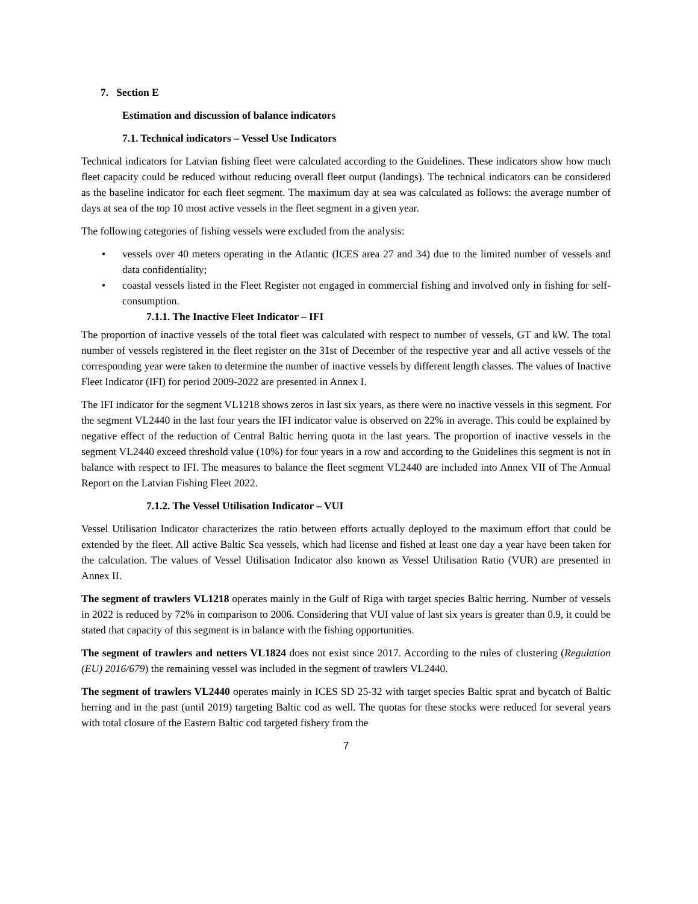7. Section E
Estimation and discussion of balance indicators
7.1. Technical indicators – Vessel Use Indicators
Technical indicators for Latvian fishing fleet were calculated according to the Guidelines. These indicators show how much fleet capacity could be reduced without reducing overall fleet output (landings). The technical indicators can be considered as the baseline indicator for each fleet segment. The maximum day at sea was calculated as follows: the average number of days at sea of the top 10 most active vessels in the fleet segment in a given year.
The following categories of fishing vessels were excluded from the analysis:
• vessels over 40 meters operating in the Atlantic (ICES area 27 and 34) due to the limited number of vessels and data confidentiality;
• coastal vessels listed in the Fleet Register not engaged in commercial fishing and involved only in fishing for self-consumption.
7.1.1. The Inactive Fleet Indicator – IFI
The proportion of inactive vessels of the total fleet was calculated with respect to number of vessels, GT and kW. The total number of vessels registered in the fleet register on the 31st of December of the respective year and all active vessels of the corresponding year were taken to determine the number of inactive vessels by different length classes. The values of Inactive Fleet Indicator (IFI) for period 2009-2022 are presented in Annex I.
The IFI indicator for the segment VL1218 shows zeros in last six years, as there were no inactive vessels in this segment. For the segment VL2440 in the last four years the IFI indicator value is observed on 22% in average. This could be explained by negative effect of the reduction of Central Baltic herring quota in the last years. The proportion of inactive vessels in the segment VL2440 exceed threshold value (10%) for four years in a row and according to the Guidelines this segment is not in balance with respect to IFI. The measures to balance the fleet segment VL2440 are included into Annex VII of The Annual Report on the Latvian Fishing Fleet 2022.
7.1.2. The Vessel Utilisation Indicator – VUI
Vessel Utilisation Indicator characterizes the ratio between efforts actually deployed to the maximum effort that could be extended by the fleet. All active Baltic Sea vessels, which had license and fished at least one day a year have been taken for the calculation. The values of Vessel Utilisation Indicator also known as Vessel Utilisation Ratio (VUR) are presented in Annex II.
The segment of trawlers VL1218 operates mainly in the Gulf of Riga with target species Baltic herring. Number of vessels in 2022 is reduced by 72% in comparison to 2006. Considering that VUI value of last six years is greater than 0.9, it could be stated that capacity of this segment is in balance with the fishing opportunities.
The segment of trawlers and netters VL1824 does not exist since 2017. According to the rules of clustering (Regulation (EU) 2016/679) the remaining vessel was included in the segment of trawlers VL2440.
The segment of trawlers VL2440 operates mainly in ICES SD 25-32 with target species Baltic sprat and bycatch of Baltic herring and in the past (until 2019) targeting Baltic cod as well. The quotas for these stocks were reduced for several years with total closure of the Eastern Baltic cod targeted fishery from the
7